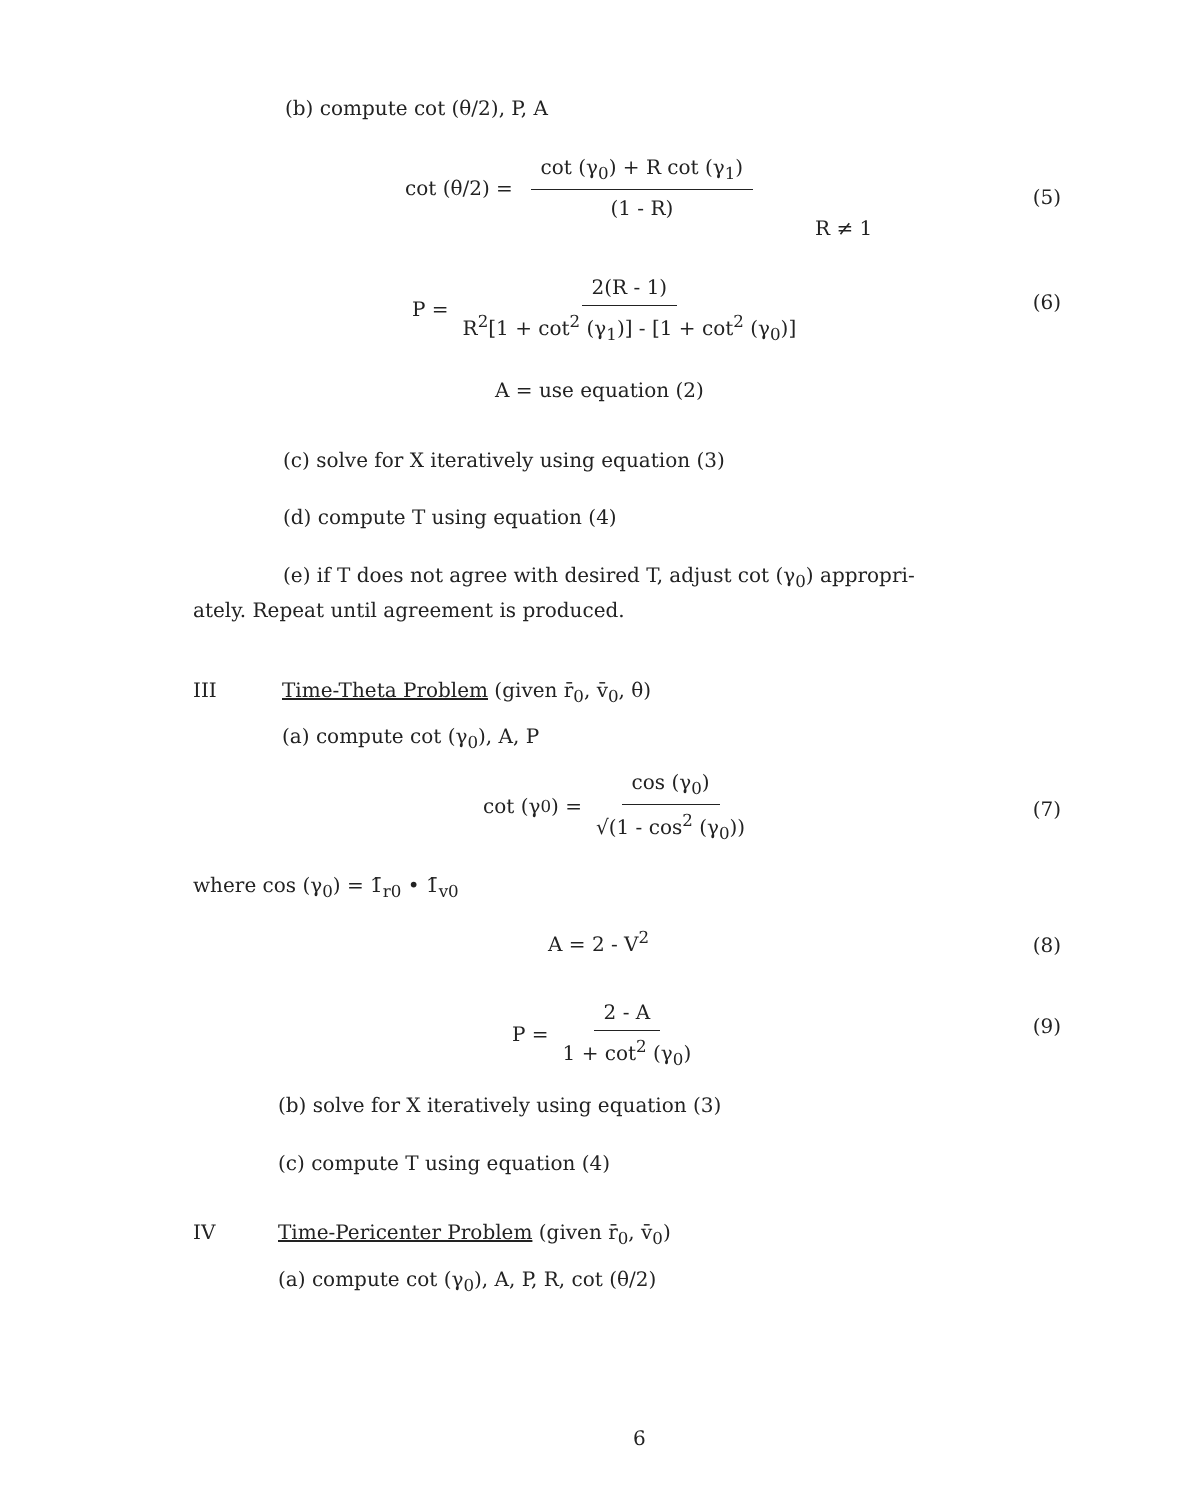(b) compute cot (θ/2), P, A
cot (θ/2) = cot (γ<sub>0</sub>) + R cot (γ<sub>1</sub>) (1 - R)
(5)
R ≠ 1
P = 2(R - 1) R<sup>2</sup>[1 + cot<sup>2</sup> (γ<sub>1</sub>)] - [1 + cot<sup>2</sup> (γ<sub>0</sub>)]
(6)
A = use equation (2)
(c) solve for X iteratively using equation (3)
(d) compute T using equation (4)
(e) if T does not agree with desired T, adjust cot (γ<sub>0</sub>) appropri-
ately. Repeat until agreement is produced.
III Time-Theta Problem (given r̄<sub>0</sub>, v̄<sub>0</sub>, θ)
(a) compute cot (γ<sub>0</sub>), A, P
cot (γ<sub>0</sub>) = cos (γ<sub>0</sub>) √(1 - cos<sup>2</sup> (γ<sub>0</sub>))
(7)
where cos (γ<sub>0</sub>) = 1̄<sub>r0</sub> • 1̄<sub>v0</sub>
A = 2 - V<sup>2</sup> (8)
P = 2 - A 1 + cot<sup>2</sup> (γ<sub>0</sub>)
(9)
(b) solve for X iteratively using equation (3)
(c) compute T using equation (4)
IV Time-Pericenter Problem (given r̄<sub>0</sub>, v̄<sub>0</sub>)
(a) compute cot (γ<sub>0</sub>), A, P, R, cot (θ/2)
6